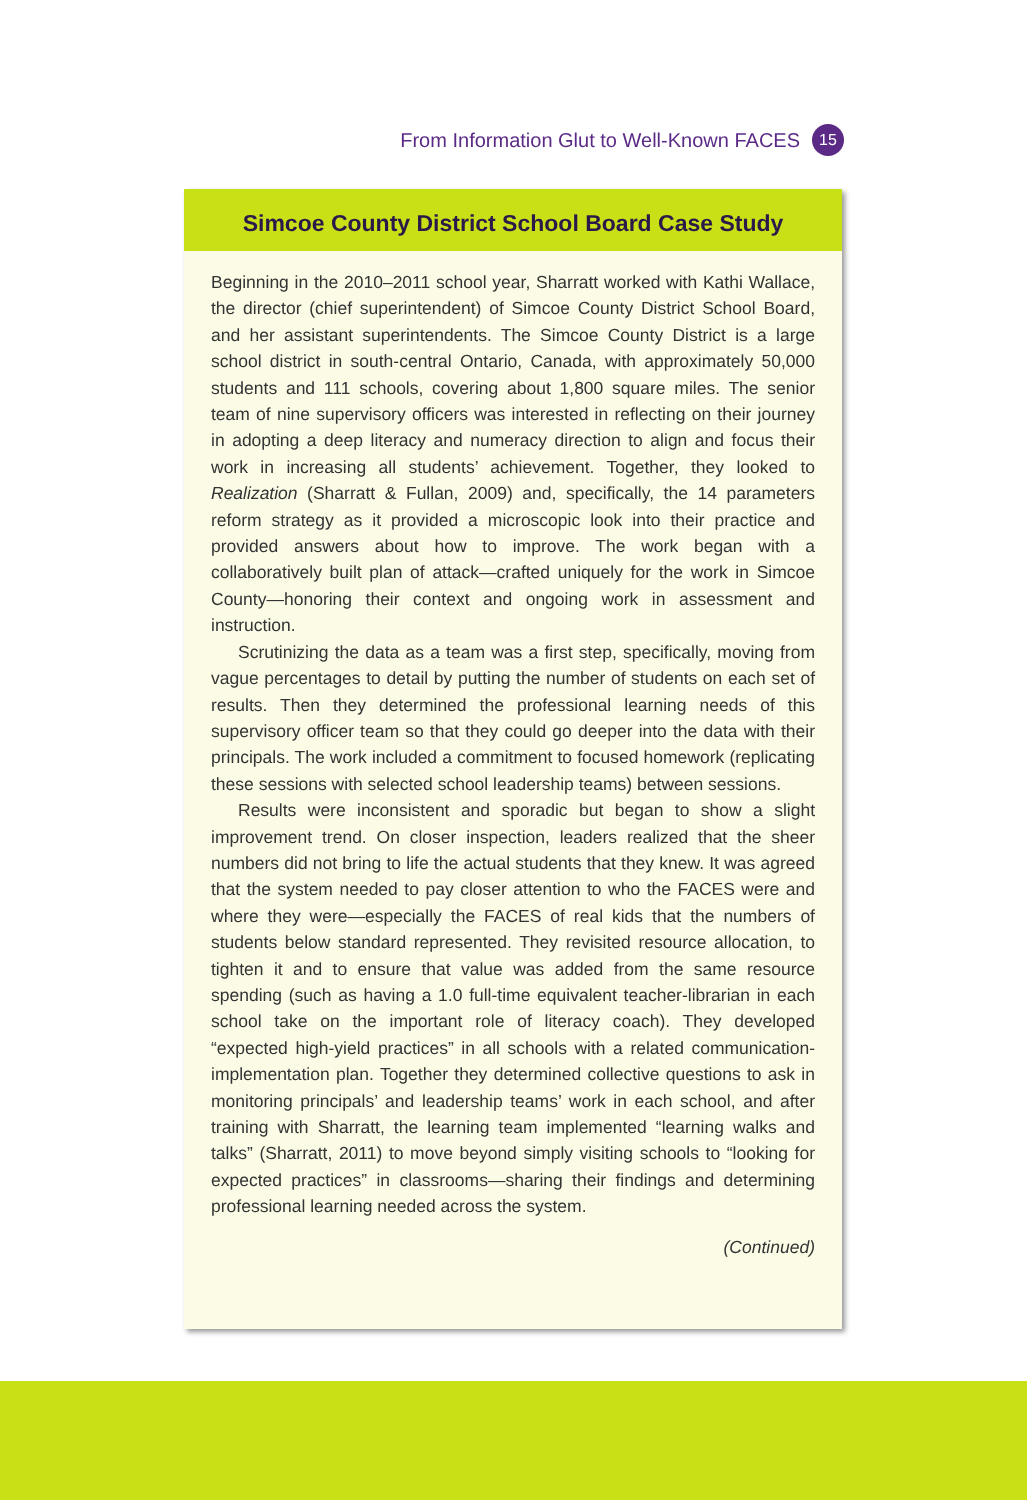From Information Glut to Well-Known FACES 15
Simcoe County District School Board Case Study
Beginning in the 2010–2011 school year, Sharratt worked with Kathi Wallace, the director (chief superintendent) of Simcoe County District School Board, and her assistant superintendents. The Simcoe County District is a large school district in south-central Ontario, Canada, with approximately 50,000 students and 111 schools, covering about 1,800 square miles. The senior team of nine supervisory officers was interested in reflecting on their journey in adopting a deep literacy and numeracy direction to align and focus their work in increasing all students’ achievement. Together, they looked to Realization (Sharratt & Fullan, 2009) and, specifically, the 14 parameters reform strategy as it provided a microscopic look into their practice and provided answers about how to improve. The work began with a collaboratively built plan of attack—crafted uniquely for the work in Simcoe County—honoring their context and ongoing work in assessment and instruction.
Scrutinizing the data as a team was a first step, specifically, moving from vague percentages to detail by putting the number of students on each set of results. Then they determined the professional learning needs of this supervisory officer team so that they could go deeper into the data with their principals. The work included a commitment to focused homework (replicating these sessions with selected school leadership teams) between sessions.
Results were inconsistent and sporadic but began to show a slight improvement trend. On closer inspection, leaders realized that the sheer numbers did not bring to life the actual students that they knew. It was agreed that the system needed to pay closer attention to who the FACES were and where they were—especially the FACES of real kids that the numbers of students below standard represented. They revisited resource allocation, to tighten it and to ensure that value was added from the same resource spending (such as having a 1.0 full-time equivalent teacher-librarian in each school take on the important role of literacy coach). They developed “expected high-yield practices” in all schools with a related communication-implementation plan. Together they determined collective questions to ask in monitoring principals’ and leadership teams’ work in each school, and after training with Sharratt, the learning team implemented “learning walks and talks” (Sharratt, 2011) to move beyond simply visiting schools to “looking for expected practices” in classrooms—sharing their findings and determining professional learning needed across the system.
(Continued)